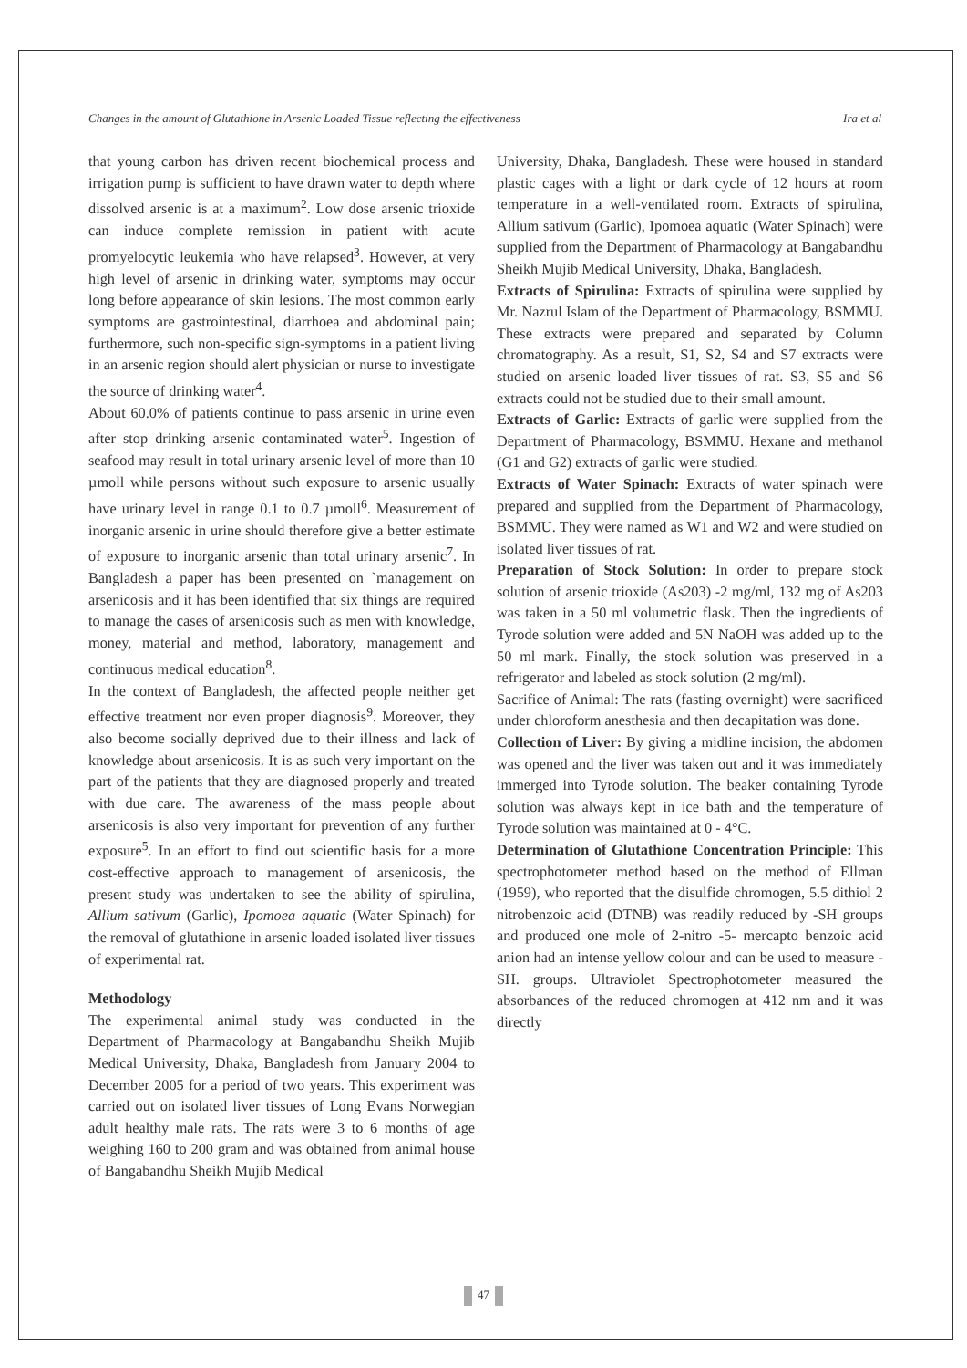Changes in the amount of Glutathione in Arsenic Loaded Tissue reflecting the effectiveness Ira et al
that young carbon has driven recent biochemical process and irrigation pump is sufficient to have drawn water to depth where dissolved arsenic is at a maximum<sup>2</sup>. Low dose arsenic trioxide can induce complete remission in patient with acute promyelocytic leukemia who have relapsed<sup>3</sup>. However, at very high level of arsenic in drinking water, symptoms may occur long before appearance of skin lesions. The most common early symptoms are gastrointestinal, diarrhoea and abdominal pain; furthermore, such non-specific sign-symptoms in a patient living in an arsenic region should alert physician or nurse to investigate the source of drinking water<sup>4</sup>.
About 60.0% of patients continue to pass arsenic in urine even after stop drinking arsenic contaminated water<sup>5</sup>. Ingestion of seafood may result in total urinary arsenic level of more than 10 µmoll while persons without such exposure to arsenic usually have urinary level in range 0.1 to 0.7 µmoll<sup>6</sup>. Measurement of inorganic arsenic in urine should therefore give a better estimate of exposure to inorganic arsenic than total urinary arsenic<sup>7</sup>. In Bangladesh a paper has been presented on `management on arsenicosis and it has been identified that six things are required to manage the cases of arsenicosis such as men with knowledge, money, material and method, laboratory, management and continuous medical education<sup>8</sup>.
In the context of Bangladesh, the affected people neither get effective treatment nor even proper diagnosis<sup>9</sup>. Moreover, they also become socially deprived due to their illness and lack of knowledge about arsenicosis. It is as such very important on the part of the patients that they are diagnosed properly and treated with due care. The awareness of the mass people about arsenicosis is also very important for prevention of any further exposure<sup>5</sup>. In an effort to find out scientific basis for a more cost-effective approach to management of arsenicosis, the present study was undertaken to see the ability of spirulina, Allium sativum (Garlic), Ipomoea aquatic (Water Spinach) for the removal of glutathione in arsenic loaded isolated liver tissues of experimental rat.
Methodology
The experimental animal study was conducted in the Department of Pharmacology at Bangabandhu Sheikh Mujib Medical University, Dhaka, Bangladesh from January 2004 to December 2005 for a period of two years. This experiment was carried out on isolated liver tissues of Long Evans Norwegian adult healthy male rats. The rats were 3 to 6 months of age weighing 160 to 200 gram and was obtained from animal house of Bangabandhu Sheikh Mujib Medical
University, Dhaka, Bangladesh. These were housed in standard plastic cages with a light or dark cycle of 12 hours at room temperature in a well-ventilated room. Extracts of spirulina, Allium sativum (Garlic), Ipomoea aquatic (Water Spinach) were supplied from the Department of Pharmacology at Bangabandhu Sheikh Mujib Medical University, Dhaka, Bangladesh.
Extracts of Spirulina: Extracts of spirulina were supplied by Mr. Nazrul Islam of the Department of Pharmacology, BSMMU. These extracts were prepared and separated by Column chromatography. As a result, S1, S2, S4 and S7 extracts were studied on arsenic loaded liver tissues of rat. S3, S5 and S6 extracts could not be studied due to their small amount.
Extracts of Garlic: Extracts of garlic were supplied from the Department of Pharmacology, BSMMU. Hexane and methanol (G1 and G2) extracts of garlic were studied.
Extracts of Water Spinach: Extracts of water spinach were prepared and supplied from the Department of Pharmacology, BSMMU. They were named as W1 and W2 and were studied on isolated liver tissues of rat.
Preparation of Stock Solution: In order to prepare stock solution of arsenic trioxide (As203) -2 mg/ml, 132 mg of As203 was taken in a 50 ml volumetric flask. Then the ingredients of Tyrode solution were added and 5N NaOH was added up to the 50 ml mark. Finally, the stock solution was preserved in a refrigerator and labeled as stock solution (2 mg/ml).
Sacrifice of Animal: The rats (fasting overnight) were sacrificed under chloroform anesthesia and then decapitation was done.
Collection of Liver: By giving a midline incision, the abdomen was opened and the liver was taken out and it was immediately immerged into Tyrode solution. The beaker containing Tyrode solution was always kept in ice bath and the temperature of Tyrode solution was maintained at 0 - 4°C.
Determination of Glutathione Concentration Principle: This spectrophotometer method based on the method of Ellman (1959), who reported that the disulfide chromogen, 5.5 dithiol 2 nitrobenzoic acid (DTNB) was readily reduced by -SH groups and produced one mole of 2-nitro -5- mercapto benzoic acid anion had an intense yellow colour and can be used to measure -SH. groups. Ultraviolet Spectrophotometer measured the absorbances of the reduced chromogen at 412 nm and it was directly
47